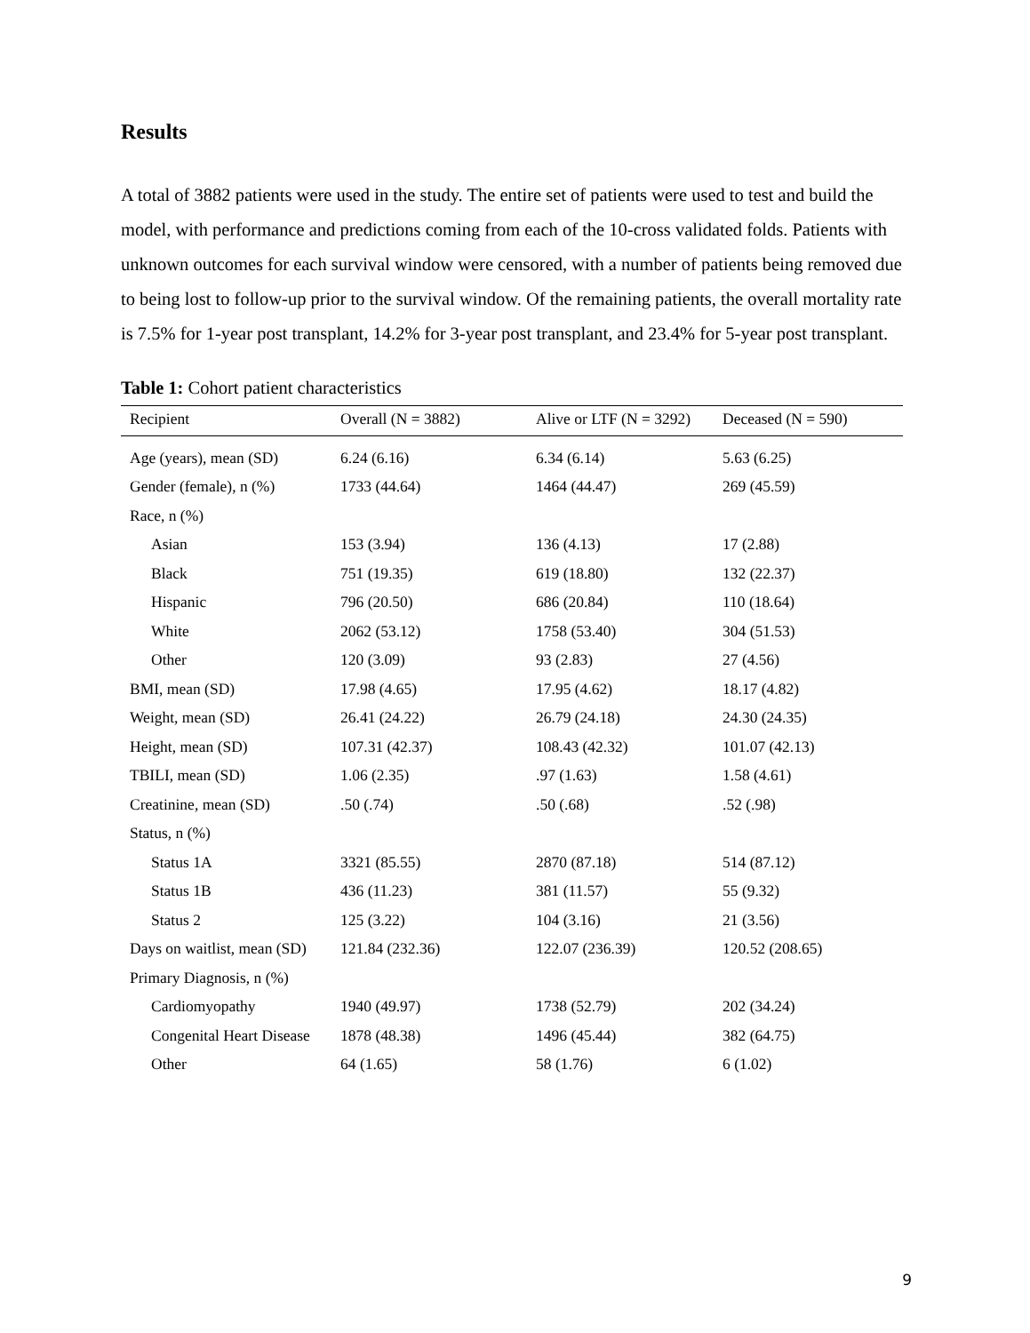Results
A total of 3882 patients were used in the study. The entire set of patients were used to test and build the model, with performance and predictions coming from each of the 10-cross validated folds. Patients with unknown outcomes for each survival window were censored, with a number of patients being removed due to being lost to follow-up prior to the survival window. Of the remaining patients, the overall mortality rate is 7.5% for 1-year post transplant, 14.2% for 3-year post transplant, and 23.4% for 5-year post transplant.
Table 1: Cohort patient characteristics
| Recipient | Overall (N = 3882) | Alive or LTF (N = 3292) | Deceased (N = 590) |
| --- | --- | --- | --- |
| Age (years), mean (SD) | 6.24 (6.16) | 6.34 (6.14) | 5.63 (6.25) |
| Gender (female), n (%) | 1733 (44.64) | 1464 (44.47) | 269 (45.59) |
| Race, n (%) | | | |
| Asian | 153 (3.94) | 136 (4.13) | 17 (2.88) |
| Black | 751 (19.35) | 619 (18.80) | 132 (22.37) |
| Hispanic | 796 (20.50) | 686 (20.84) | 110 (18.64) |
| White | 2062 (53.12) | 1758 (53.40) | 304 (51.53) |
| Other | 120 (3.09) | 93 (2.83) | 27 (4.56) |
| BMI, mean (SD) | 17.98 (4.65) | 17.95 (4.62) | 18.17 (4.82) |
| Weight, mean (SD) | 26.41 (24.22) | 26.79 (24.18) | 24.30 (24.35) |
| Height, mean (SD) | 107.31 (42.37) | 108.43 (42.32) | 101.07 (42.13) |
| TBILI, mean (SD) | 1.06 (2.35) | .97 (1.63) | 1.58 (4.61) |
| Creatinine, mean (SD) | .50 (.74) | .50 (.68) | .52 (.98) |
| Status, n (%) | | | |
| Status 1A | 3321 (85.55) | 2870 (87.18) | 514 (87.12) |
| Status 1B | 436 (11.23) | 381 (11.57) | 55 (9.32) |
| Status 2 | 125 (3.22) | 104 (3.16) | 21 (3.56) |
| Days on waitlist, mean (SD) | 121.84 (232.36) | 122.07 (236.39) | 120.52 (208.65) |
| Primary Diagnosis, n (%) | | | |
| Cardiomyopathy | 1940 (49.97) | 1738 (52.79) | 202 (34.24) |
| Congenital Heart Disease | 1878 (48.38) | 1496 (45.44) | 382 (64.75) |
| Other | 64 (1.65) | 58 (1.76) | 6 (1.02) |
9